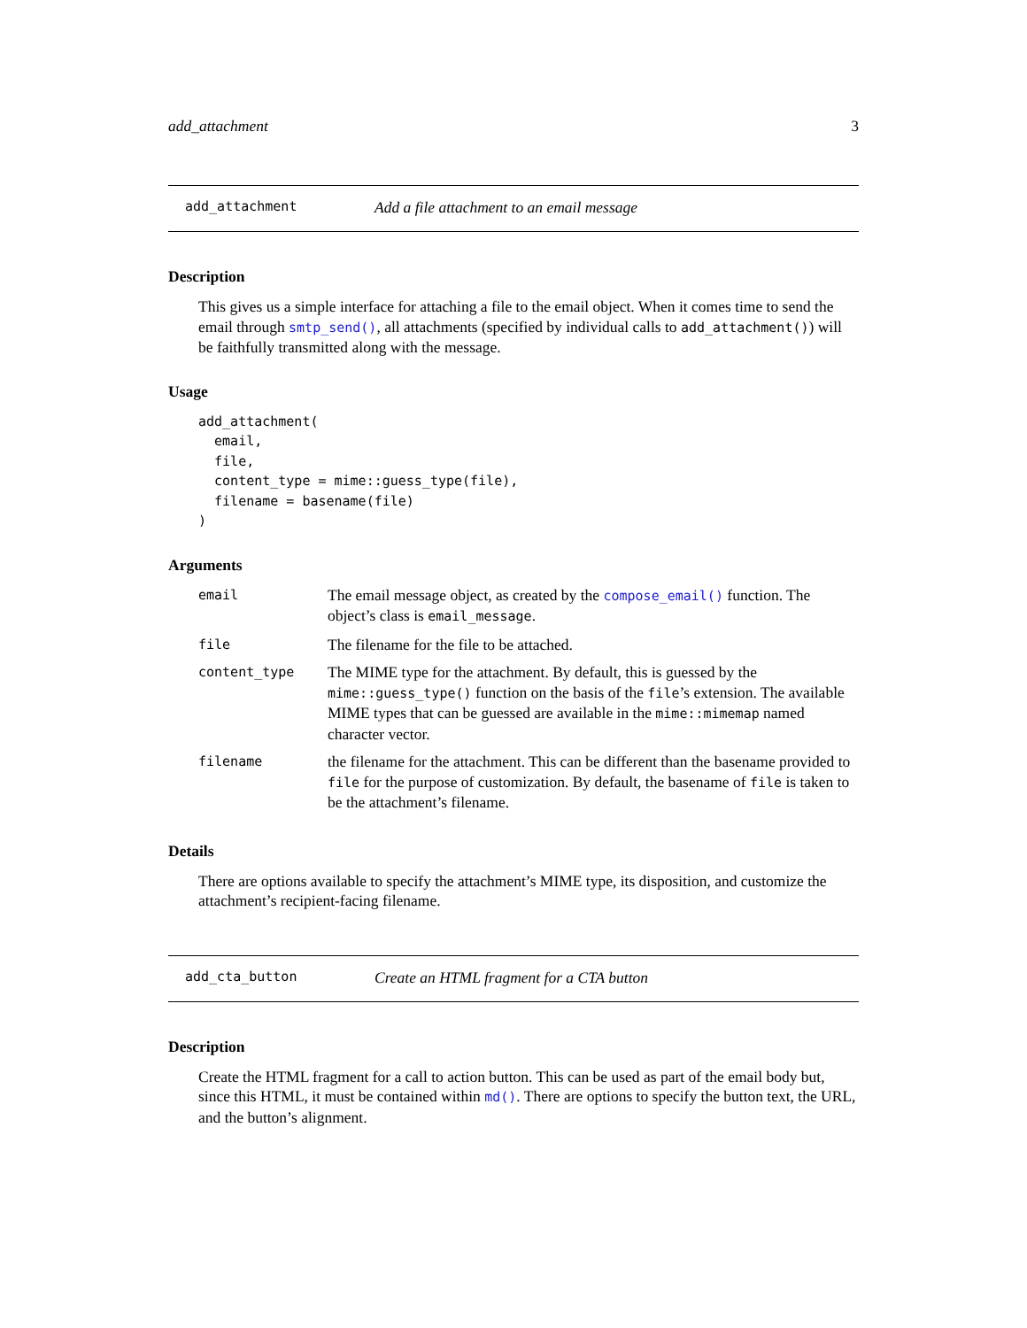add_attachment 3
add_attachment Add a file attachment to an email message
Description
This gives us a simple interface for attaching a file to the email object. When it comes time to send the email through smtp_send(), all attachments (specified by individual calls to add_attachment()) will be faithfully transmitted along with the message.
Usage
add_attachment(
  email,
  file,
  content_type = mime::guess_type(file),
  filename = basename(file)
)
Arguments
| email | The email message object, as created by the compose_email() function. The object’s class is email_message . |
| file | The filename for the file to be attached. |
| content_type | The MIME type for the attachment. By default, this is guessed by the mime::guess_type() function on the basis of the file ’s extension. The available MIME types that can be guessed are available in the mime::mimemap named character vector. |
| filename | the filename for the attachment. This can be different than the basename provided to file for the purpose of customization. By default, the basename of file is taken to be the attachment’s filename. |
Details
There are options available to specify the attachment’s MIME type, its disposition, and customize the attachment’s recipient-facing filename.
add_cta_button Create an HTML fragment for a CTA button
Description
Create the HTML fragment for a call to action button. This can be used as part of the email body but, since this HTML, it must be contained within md(). There are options to specify the button text, the URL, and the button’s alignment.